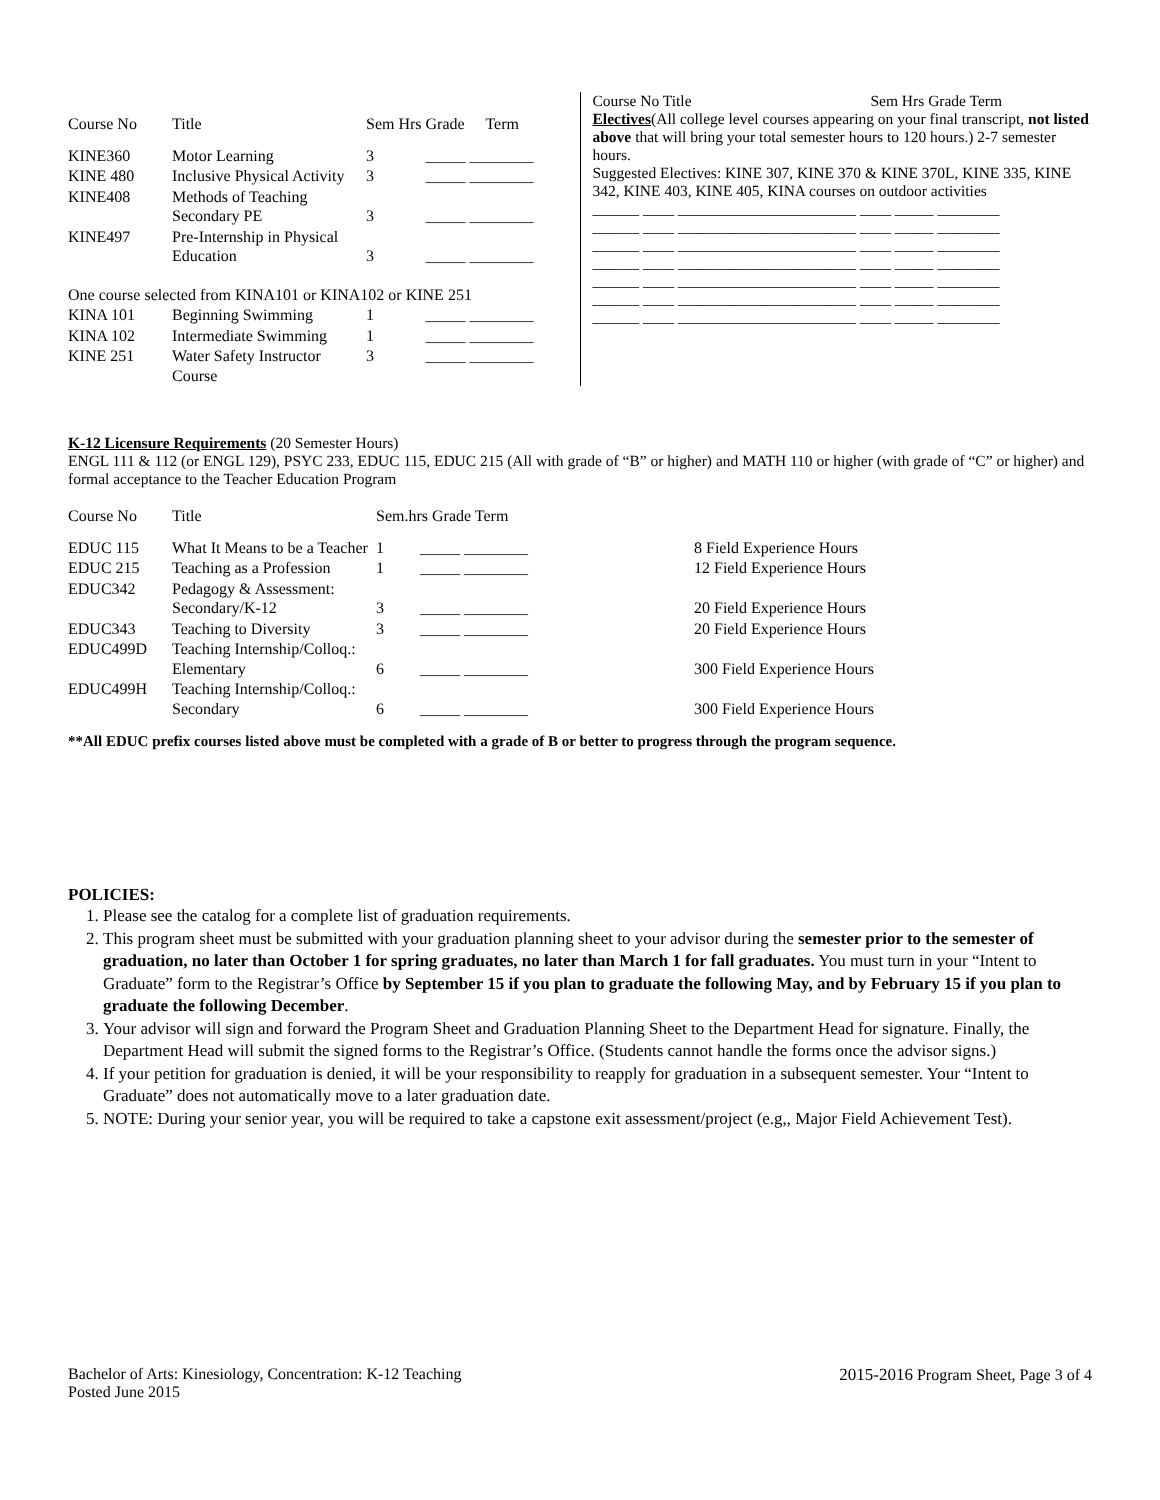| Course No | Title | Sem Hrs | Grade | Term |
| --- | --- | --- | --- | --- |
| KINE360 | Motor Learning | 3 | _____ ________ | |
| KINE 480 | Inclusive Physical Activity | 3 | _____ ________ | |
| KINE408 | Methods of Teaching Secondary PE | 3 | _____ ________ | |
| KINE497 | Pre-Internship in Physical Education | 3 | _____ ________ | |
| One course selected from KINA101 or KINA102 or KINE 251 | | | | |
| KINA 101 | Beginning Swimming | 1 | _____ ________ | |
| KINA 102 | Intermediate Swimming | 1 | _____ ________ | |
| KINE 251 | Water Safety Instructor Course | 3 | _____ ________ | |
Course No Title Sem Hrs Grade Term
Electives(All college level courses appearing on your final transcript, not listed above that will bring your total semester hours to 120 hours.) 2-7 semester hours.
Suggested Electives: KINE 307, KINE 370 & KINE 370L, KINE 335, KINE 342, KINE 403, KINE 405, KINA courses on outdoor activities
______ ____ _______________________ ____ _____ ________
______ ____ _______________________ ____ _____ ________
______ ____ _______________________ ____ _____ ________
______ ____ _______________________ ____ _____ ________
______ ____ _______________________ ____ _____ ________
______ ____ _______________________ ____ _____ ________
______ ____ _______________________ ____ _____ ________
K-12 Licensure Requirements (20 Semester Hours)
ENGL 111 & 112 (or ENGL 129), PSYC 233, EDUC 115, EDUC 215 (All with grade of “B” or higher) and MATH 110 or higher (with grade of “C” or higher) and formal acceptance to the Teacher Education Program
| Course No | Title | Sem.hrs Grade Term | | |
| --- | --- | --- | --- | --- |
| EDUC 115 | What It Means to be a Teacher | 1 | _____ ________ | 8 Field Experience Hours |
| EDUC 215 | Teaching as a Profession | 1 | _____ ________ | 12 Field Experience Hours |
| EDUC342 | Pedagogy & Assessment: Secondary/K-12 | 3 | _____ ________ | 20 Field Experience Hours |
| EDUC343 | Teaching to Diversity | 3 | _____ ________ | 20 Field Experience Hours |
| EDUC499D | Teaching Internship/Colloq.: Elementary | 6 | _____ ________ | 300 Field Experience Hours |
| EDUC499H | Teaching Internship/Colloq.: Secondary | 6 | _____ ________ | 300 Field Experience Hours |
**All EDUC prefix courses listed above must be completed with a grade of B or better to progress through the program sequence.
POLICIES:
1. Please see the catalog for a complete list of graduation requirements.
2. This program sheet must be submitted with your graduation planning sheet to your advisor during the semester prior to the semester of graduation, no later than October 1 for spring graduates, no later than March 1 for fall graduates. You must turn in your “Intent to Graduate” form to the Registrar’s Office by September 15 if you plan to graduate the following May, and by February 15 if you plan to graduate the following December.
3. Your advisor will sign and forward the Program Sheet and Graduation Planning Sheet to the Department Head for signature. Finally, the Department Head will submit the signed forms to the Registrar’s Office. (Students cannot handle the forms once the advisor signs.)
4. If your petition for graduation is denied, it will be your responsibility to reapply for graduation in a subsequent semester. Your “Intent to Graduate” does not automatically move to a later graduation date.
5. NOTE: During your senior year, you will be required to take a capstone exit assessment/project (e.g,, Major Field Achievement Test).
Bachelor of Arts: Kinesiology, Concentration: K-12 Teaching
Posted June 2015
2015-2016 Program Sheet, Page 3 of 4